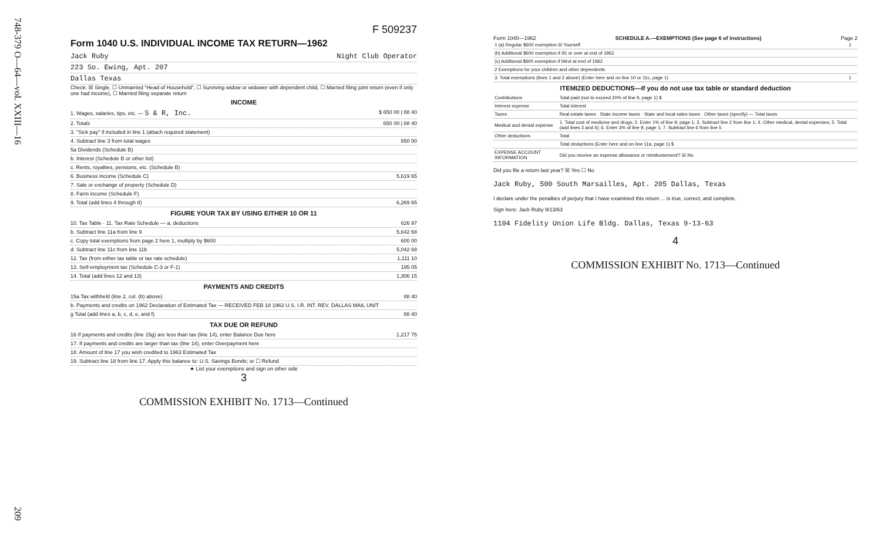748-379 O—64—vol. XXIII—16
209
F 509237
Form 1040 U.S. INDIVIDUAL INCOME TAX RETURN—1962
Jack Ruby Night Club Operator
223 So. Ewing, Apt. 207
Dallas Texas
Check: ☒ Single, ☐ Unmarried "Head of Household", ☐ Surviving widow or widower with dependent child, ☐ Married filing joint return (even if only one had income), ☐ Married filing separate return
INCOME
1. Wages, salaries, tips, etc. — S & R, Inc. $ 650 00 | 88 40
2. Totals 650 00 | 88 40
3. "Sick pay" if included in line 1 (attach required statement)
4. Subtract line 3 from total wages 650 00
5a Dividends (Schedule B)
b. Interest (Schedule B or other list)
c. Rents, royalties, pensions, etc. (Schedule B)
6. Business income (Schedule C) 5,619 65
7. Sale or exchange of property (Schedule D)
8. Farm income (Schedule F)
9. Total (add lines 4 through 8) 6,269 65
FIGURE YOUR TAX BY USING EITHER 10 OR 11
10. Tax Table · 11. Tax Rate Schedule — a. deductions 626 97
b. Subtract line 11a from line 9 5,642 68
c. Copy total exemptions from page 2 here 1, multiply by $600 600 00
d. Subtract line 11c from line 11b 5,042 68
12. Tax (from either tax table or tax rate schedule) 1,111 10
13. Self-employment tax (Schedule C-3 or F-1) 195 05
14. Total (add lines 12 and 13) 1,306 15
PAYMENTS AND CREDITS
15a Tax withheld (line 2, col. (b) above) 88 40
b. Payments and credits on 1962 Declaration of Estimated Tax — RECEIVED FEB 18 1963 U.S. I.R. INT. REV. DALLAS MAIL UNIT
g Total (add lines a, b, c, d, e, and f) 88 40
TAX DUE OR REFUND
16 If payments and credits (line 15g) are less than tax (line 14), enter Balance Due here 1,217 75
17. If payments and credits are larger than tax (line 14), enter Overpayment here
18. Amount of line 17 you wish credited to 1963 Estimated Tax
19. Subtract line 18 from line 17. Apply this balance to: U.S. Savings Bonds; or ☐ Refund
★ List your exemptions and sign on other side
3
COMMISSION EXHIBIT No. 1713—Continued
Form 1040—1962 SCHEDULE A.—EXEMPTIONS (See page 6 of instructions) Page 2
| 1 (a) Regular $600 exemption ☒ Yourself | 1 |
| (b) Additional $600 exemption if 65 or over at end of 1962 | |
| (c) Additional $600 exemption if blind at end of 1962 | |
| 2 Exemptions for your children and other dependents | |
| 3. Total exemptions (lines 1 and 2 above) (Enter here and on line 10 or 11c, page 1) | 1 |
ITEMIZED DEDUCTIONS—If you do not use tax table or standard deduction
| Contributions | Total paid (not to exceed 20% of line 9, page 1) $ |
| Interest expense | Total interest |
| Taxes | Real estate taxes · State income taxes · State and local sales taxes · Other taxes (specify) — Total taxes |
| Medical and dental expense | 1. Total cost of medicine and drugs; 2. Enter 1% of line 9, page 1; 3. Subtract line 2 from line 1; 4. Other medical, dental expenses; 5. Total (add lines 3 and 4); 6. Enter 3% of line 9, page 1; 7. Subtract line 6 from line 5 |
| Other deductions | Total |
| | Total deductions (Enter here and on line 11a, page 1) $ |
| EXPENSE ACCOUNT INFORMATION | Did you receive an expense allowance or reimbursement? ☒ No |
Did you file a return last year? ☒ Yes ☐ No
Jack Ruby, 500 South Marsailles, Apt. 205 Dallas, Texas
I declare under the penalties of perjury that I have examined this return ... is true, correct, and complete.
Sign here: Jack Ruby 9/13/63
1104 Fidelity Union Life Bldg. Dallas, Texas 9-13-63
4
COMMISSION EXHIBIT No. 1713—Continued